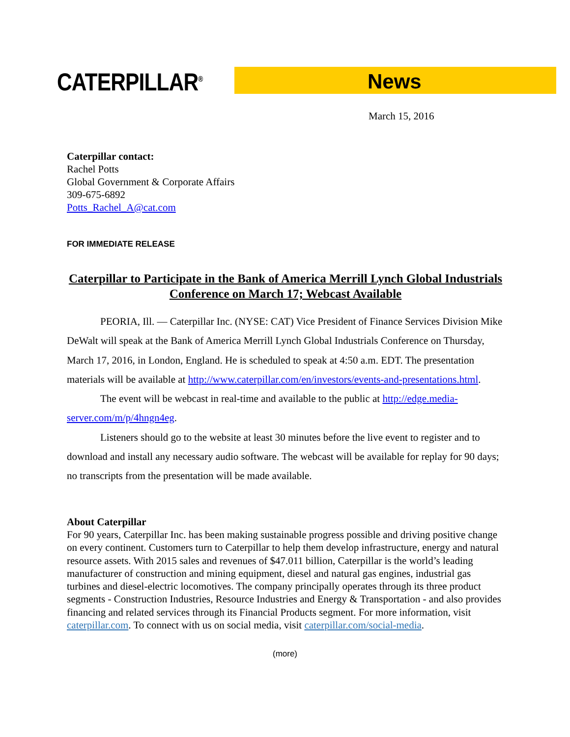CATERPILLAR<sup>®</sup> News
March 15, 2016
Caterpillar contact:
Rachel Potts
Global Government & Corporate Affairs
309-675-6892
Potts_Rachel_A@cat.com
FOR IMMEDIATE RELEASE
Caterpillar to Participate in the Bank of America Merrill Lynch Global Industrials Conference on March 17; Webcast Available
PEORIA, Ill. — Caterpillar Inc. (NYSE: CAT) Vice President of Finance Services Division Mike DeWalt will speak at the Bank of America Merrill Lynch Global Industrials Conference on Thursday, March 17, 2016, in London, England. He is scheduled to speak at 4:50 a.m. EDT. The presentation materials will be available at http://www.caterpillar.com/en/investors/events-and-presentations.html.
The event will be webcast in real-time and available to the public at http://edge.media-server.com/m/p/4hngn4eg.
Listeners should go to the website at least 30 minutes before the live event to register and to download and install any necessary audio software. The webcast will be available for replay for 90 days; no transcripts from the presentation will be made available.
About Caterpillar
For 90 years, Caterpillar Inc. has been making sustainable progress possible and driving positive change on every continent. Customers turn to Caterpillar to help them develop infrastructure, energy and natural resource assets. With 2015 sales and revenues of $47.011 billion, Caterpillar is the world’s leading manufacturer of construction and mining equipment, diesel and natural gas engines, industrial gas turbines and diesel-electric locomotives. The company principally operates through its three product segments - Construction Industries, Resource Industries and Energy & Transportation - and also provides financing and related services through its Financial Products segment. For more information, visit caterpillar.com. To connect with us on social media, visit caterpillar.com/social-media.
(more)